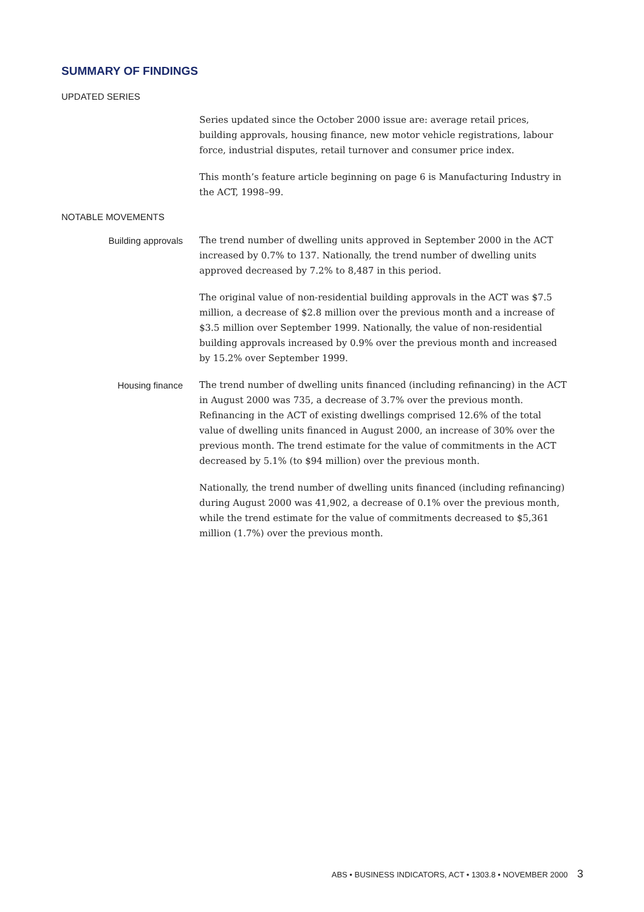SUMMARY OF FINDINGS
UPDATED SERIES
Series updated since the October 2000 issue are: average retail prices, building approvals, housing finance, new motor vehicle registrations, labour force, industrial disputes, retail turnover and consumer price index.
This month’s feature article beginning on page 6 is Manufacturing Industry in the ACT, 1998–99.
NOTABLE MOVEMENTS
Building approvals The trend number of dwelling units approved in September 2000 in the ACT increased by 0.7% to 137. Nationally, the trend number of dwelling units approved decreased by 7.2% to 8,487 in this period.
The original value of non-residential building approvals in the ACT was $7.5 million, a decrease of $2.8 million over the previous month and a increase of $3.5 million over September 1999. Nationally, the value of non-residential building approvals increased by 0.9% over the previous month and increased by 15.2% over September 1999.
Housing finance The trend number of dwelling units financed (including refinancing) in the ACT in August 2000 was 735, a decrease of 3.7% over the previous month. Refinancing in the ACT of existing dwellings comprised 12.6% of the total value of dwelling units financed in August 2000, an increase of 30% over the previous month. The trend estimate for the value of commitments in the ACT decreased by 5.1% (to $94 million) over the previous month.
Nationally, the trend number of dwelling units financed (including refinancing) during August 2000 was 41,902, a decrease of 0.1% over the previous month, while the trend estimate for the value of commitments decreased to $5,361 million (1.7%) over the previous month.
ABS • BUSINESS INDICATORS, ACT • 1303.8 • NOVEMBER 2000 3